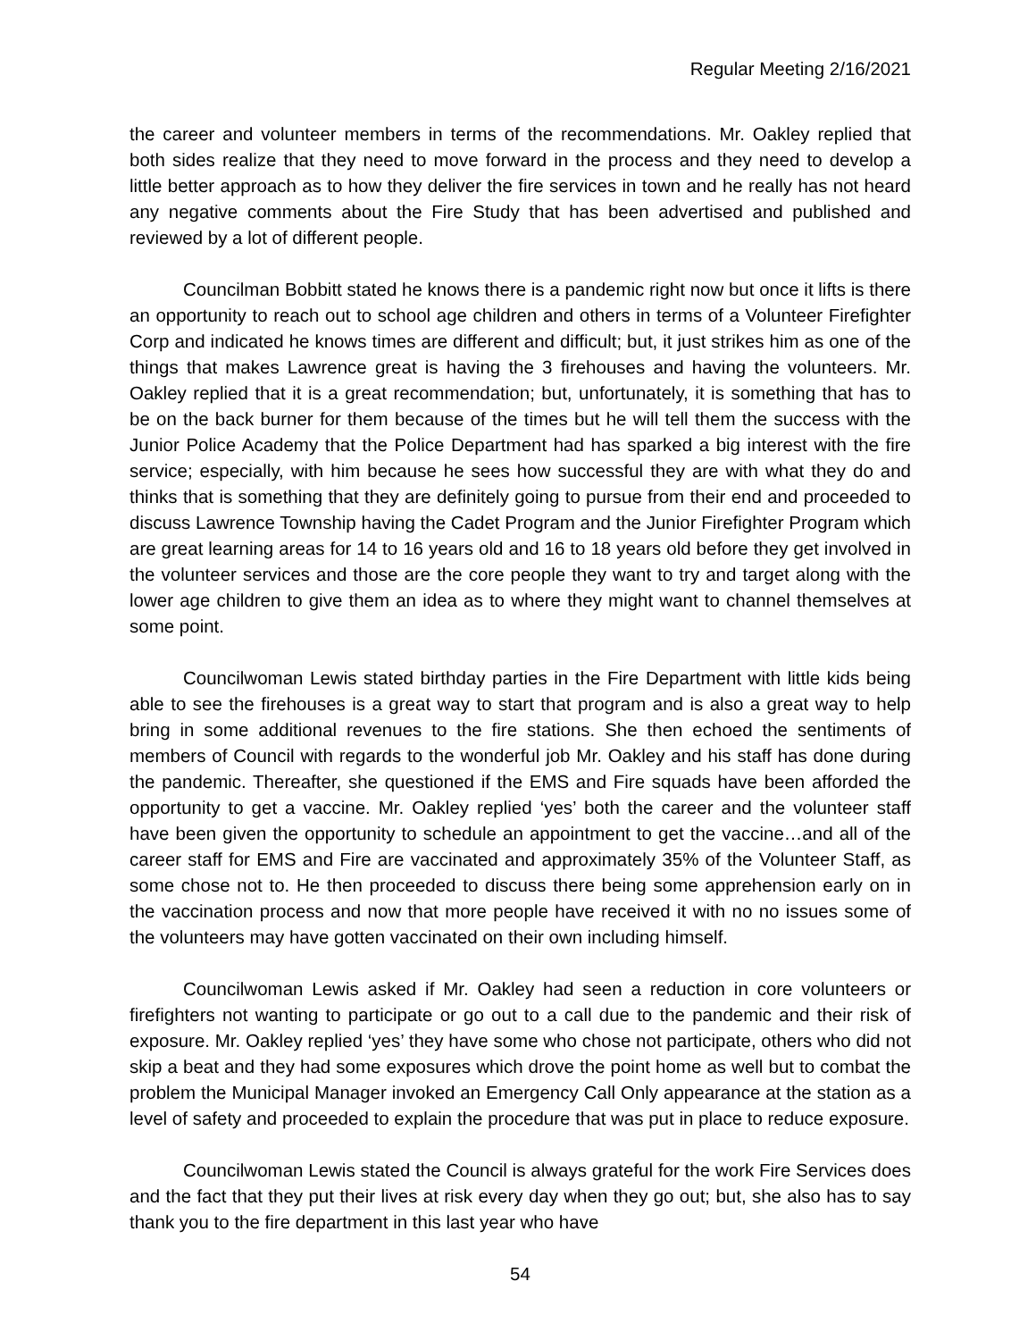Regular Meeting 2/16/2021
the career and volunteer members in terms of the recommendations. Mr. Oakley replied that both sides realize that they need to move forward in the process and they need to develop a little better approach as to how they deliver the fire services in town and he really has not heard any negative comments about the Fire Study that has been advertised and published and reviewed by a lot of different people.
Councilman Bobbitt stated he knows there is a pandemic right now but once it lifts is there an opportunity to reach out to school age children and others in terms of a Volunteer Firefighter Corp and indicated he knows times are different and difficult; but, it just strikes him as one of the things that makes Lawrence great is having the 3 firehouses and having the volunteers. Mr. Oakley replied that it is a great recommendation; but, unfortunately, it is something that has to be on the back burner for them because of the times but he will tell them the success with the Junior Police Academy that the Police Department had has sparked a big interest with the fire service; especially, with him because he sees how successful they are with what they do and thinks that is something that they are definitely going to pursue from their end and proceeded to discuss Lawrence Township having the Cadet Program and the Junior Firefighter Program which are great learning areas for 14 to 16 years old and 16 to 18 years old before they get involved in the volunteer services and those are the core people they want to try and target along with the lower age children to give them an idea as to where they might want to channel themselves at some point.
Councilwoman Lewis stated birthday parties in the Fire Department with little kids being able to see the firehouses is a great way to start that program and is also a great way to help bring in some additional revenues to the fire stations. She then echoed the sentiments of members of Council with regards to the wonderful job Mr. Oakley and his staff has done during the pandemic. Thereafter, she questioned if the EMS and Fire squads have been afforded the opportunity to get a vaccine. Mr. Oakley replied ‘yes’ both the career and the volunteer staff have been given the opportunity to schedule an appointment to get the vaccine…and all of the career staff for EMS and Fire are vaccinated and approximately 35% of the Volunteer Staff, as some chose not to. He then proceeded to discuss there being some apprehension early on in the vaccination process and now that more people have received it with no no issues some of the volunteers may have gotten vaccinated on their own including himself.
Councilwoman Lewis asked if Mr. Oakley had seen a reduction in core volunteers or firefighters not wanting to participate or go out to a call due to the pandemic and their risk of exposure. Mr. Oakley replied ‘yes’ they have some who chose not participate, others who did not skip a beat and they had some exposures which drove the point home as well but to combat the problem the Municipal Manager invoked an Emergency Call Only appearance at the station as a level of safety and proceeded to explain the procedure that was put in place to reduce exposure.
Councilwoman Lewis stated the Council is always grateful for the work Fire Services does and the fact that they put their lives at risk every day when they go out; but, she also has to say thank you to the fire department in this last year who have
54